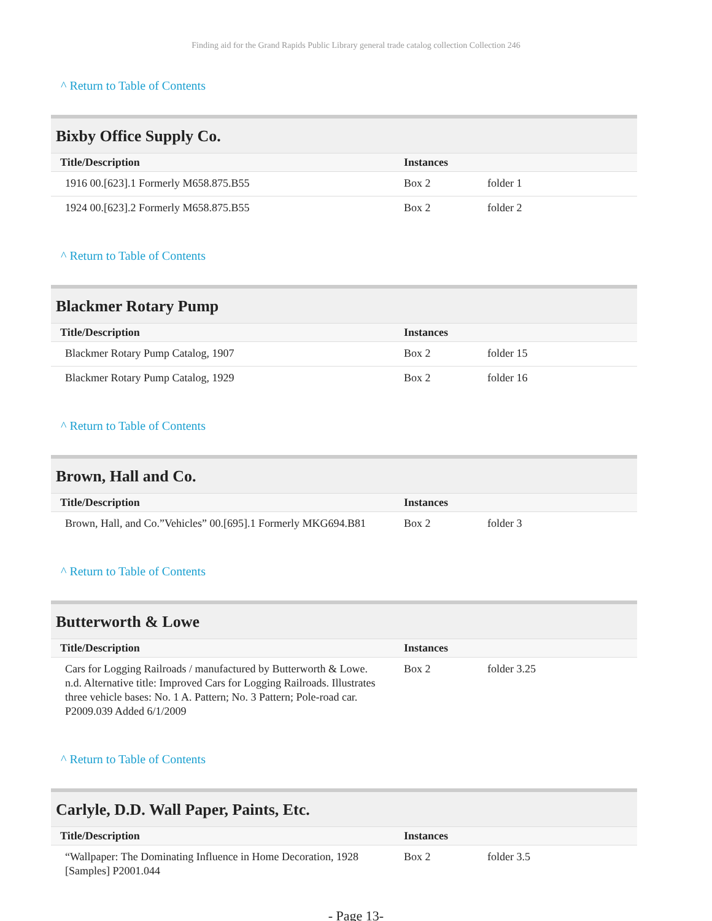Finding aid for the Grand Rapids Public Library general trade catalog collection Collection 246
^ Return to Table of Contents
Bixby Office Supply Co.
| Title/Description | Instances | |
| --- | --- | --- |
| 1916 00.[623].1 Formerly M658.875.B55 | Box 2 | folder 1 |
| 1924 00.[623].2 Formerly M658.875.B55 | Box 2 | folder 2 |
^ Return to Table of Contents
Blackmer Rotary Pump
| Title/Description | Instances | |
| --- | --- | --- |
| Blackmer Rotary Pump Catalog, 1907 | Box 2 | folder 15 |
| Blackmer Rotary Pump Catalog, 1929 | Box 2 | folder 16 |
^ Return to Table of Contents
Brown, Hall and Co.
| Title/Description | Instances | |
| --- | --- | --- |
| Brown, Hall, and Co.”Vehicles” 00.[695].1 Formerly MKG694.B81 | Box 2 | folder 3 |
^ Return to Table of Contents
Butterworth & Lowe
| Title/Description | Instances | |
| --- | --- | --- |
| Cars for Logging Railroads / manufactured by Butterworth & Lowe. n.d. Alternative title: Improved Cars for Logging Railroads. Illustrates three vehicle bases: No. 1 A. Pattern; No. 3 Pattern; Pole-road car. P2009.039 Added 6/1/2009 | Box 2 | folder 3.25 |
^ Return to Table of Contents
Carlyle, D.D. Wall Paper, Paints, Etc.
| Title/Description | Instances | |
| --- | --- | --- |
| “Wallpaper: The Dominating Influence in Home Decoration, 1928 [Samples] P2001.044 | Box 2 | folder 3.5 |
- Page 13-